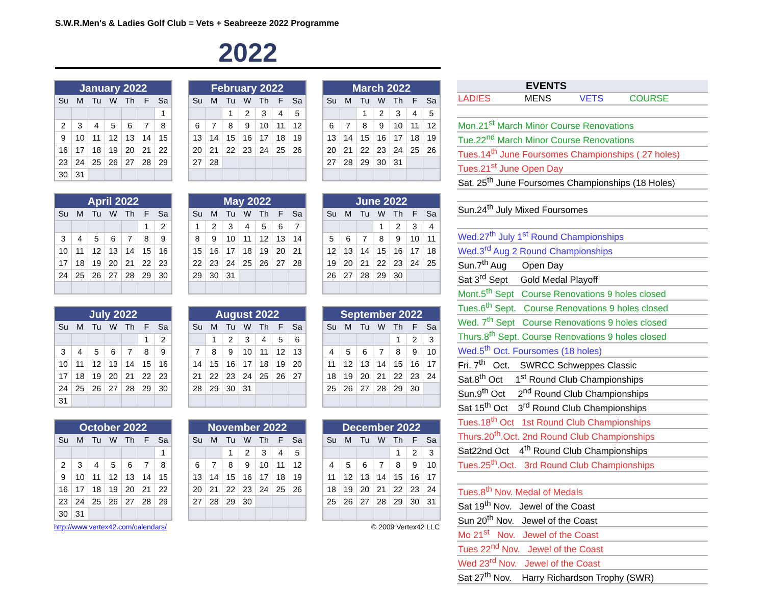S.W.R.Men's & Ladies Golf Club = Vets + Seabreeze 2022 Programme
2022
| January 2022 | | | | | | |
| --- | --- | --- | --- | --- | --- | --- |
| Su | M | Tu | W | Th | F | Sa |
| | | | | | | 1 |
| 2 | 3 | 4 | 5 | 6 | 7 | 8 |
| 9 | 10 | 11 | 12 | 13 | 14 | 15 |
| 16 | 17 | 18 | 19 | 20 | 21 | 22 |
| 23 | 24 | 25 | 26 | 27 | 28 | 29 |
| 30 | 31 | | | | | |
| February 2022 | | | | | | |
| --- | --- | --- | --- | --- | --- | --- |
| Su | M | Tu | W | Th | F | Sa |
| | | 1 | 2 | 3 | 4 | 5 |
| 6 | 7 | 8 | 9 | 10 | 11 | 12 |
| 13 | 14 | 15 | 16 | 17 | 18 | 19 |
| 20 | 21 | 22 | 23 | 24 | 25 | 26 |
| 27 | 28 | | | | | |
| March 2022 | | | | | | |
| --- | --- | --- | --- | --- | --- | --- |
| Su | M | Tu | W | Th | F | Sa |
| | | 1 | 2 | 3 | 4 | 5 |
| 6 | 7 | 8 | 9 | 10 | 11 | 12 |
| 13 | 14 | 15 | 16 | 17 | 18 | 19 |
| 20 | 21 | 22 | 23 | 24 | 25 | 26 |
| 27 | 28 | 29 | 30 | 31 | | |
| April 2022 | | | | | | |
| --- | --- | --- | --- | --- | --- | --- |
| Su | M | Tu | W | Th | F | Sa |
| | | | | | 1 | 2 |
| 3 | 4 | 5 | 6 | 7 | 8 | 9 |
| 10 | 11 | 12 | 13 | 14 | 15 | 16 |
| 17 | 18 | 19 | 20 | 21 | 22 | 23 |
| 24 | 25 | 26 | 27 | 28 | 29 | 30 |
| May 2022 | | | | | | |
| --- | --- | --- | --- | --- | --- | --- |
| Su | M | Tu | W | Th | F | Sa |
| 1 | 2 | 3 | 4 | 5 | 6 | 7 |
| 8 | 9 | 10 | 11 | 12 | 13 | 14 |
| 15 | 16 | 17 | 18 | 19 | 20 | 21 |
| 22 | 23 | 24 | 25 | 26 | 27 | 28 |
| 29 | 30 | 31 | | | | |
| June 2022 | | | | | | |
| --- | --- | --- | --- | --- | --- | --- |
| Su | M | Tu | W | Th | F | Sa |
| | | | 1 | 2 | 3 | 4 |
| 5 | 6 | 7 | 8 | 9 | 10 | 11 |
| 12 | 13 | 14 | 15 | 16 | 17 | 18 |
| 19 | 20 | 21 | 22 | 23 | 24 | 25 |
| 26 | 27 | 28 | 29 | 30 | | |
| July 2022 | | | | | | |
| --- | --- | --- | --- | --- | --- | --- |
| Su | M | Tu | W | Th | F | Sa |
| | | | | | 1 | 2 |
| 3 | 4 | 5 | 6 | 7 | 8 | 9 |
| 10 | 11 | 12 | 13 | 14 | 15 | 16 |
| 17 | 18 | 19 | 20 | 21 | 22 | 23 |
| 24 | 25 | 26 | 27 | 28 | 29 | 30 |
| 31 | | | | | | |
| August 2022 | | | | | | |
| --- | --- | --- | --- | --- | --- | --- |
| Su | M | Tu | W | Th | F | Sa |
| | 1 | 2 | 3 | 4 | 5 | 6 |
| 7 | 8 | 9 | 10 | 11 | 12 | 13 |
| 14 | 15 | 16 | 17 | 18 | 19 | 20 |
| 21 | 22 | 23 | 24 | 25 | 26 | 27 |
| 28 | 29 | 30 | 31 | | | |
| September 2022 | | | | | | |
| --- | --- | --- | --- | --- | --- | --- |
| Su | M | Tu | W | Th | F | Sa |
| | | | | 1 | 2 | 3 |
| 4 | 5 | 6 | 7 | 8 | 9 | 10 |
| 11 | 12 | 13 | 14 | 15 | 16 | 17 |
| 18 | 19 | 20 | 21 | 22 | 23 | 24 |
| 25 | 26 | 27 | 28 | 29 | 30 | |
| October 2022 | | | | | | |
| --- | --- | --- | --- | --- | --- | --- |
| Su | M | Tu | W | Th | F | Sa |
| | | | | | | 1 |
| 2 | 3 | 4 | 5 | 6 | 7 | 8 |
| 9 | 10 | 11 | 12 | 13 | 14 | 15 |
| 16 | 17 | 18 | 19 | 20 | 21 | 22 |
| 23 | 24 | 25 | 26 | 27 | 28 | 29 |
| 30 | 31 | | | | | |
| November 2022 | | | | | | |
| --- | --- | --- | --- | --- | --- | --- |
| Su | M | Tu | W | Th | F | Sa |
| | | 1 | 2 | 3 | 4 | 5 |
| 6 | 7 | 8 | 9 | 10 | 11 | 12 |
| 13 | 14 | 15 | 16 | 17 | 18 | 19 |
| 20 | 21 | 22 | 23 | 24 | 25 | 26 |
| 27 | 28 | 29 | 30 | | | |
| December 2022 | | | | | | |
| --- | --- | --- | --- | --- | --- | --- |
| Su | M | Tu | W | Th | F | Sa |
| | | | | 1 | 2 | 3 |
| 4 | 5 | 6 | 7 | 8 | 9 | 10 |
| 11 | 12 | 13 | 14 | 15 | 16 | 17 |
| 18 | 19 | 20 | 21 | 22 | 23 | 24 |
| 25 | 26 | 27 | 28 | 29 | 30 | 31 |
http://www.vertex42.com/calendars/ © 2009 Vertex42 LLC
| EVENTS | | | |
| LADIES | MENS | VETS | COURSE |
| Mon.21<sup>st</sup> March Minor Course Renovations | | | |
| Tue.22<sup>nd</sup> March Minor Course Renovations | | | |
| Tues.14<sup>th</sup> June Foursomes Championships ( 27 holes) | | | |
| Tues.21<sup>st</sup> June Open Day | | | |
| Sat. 25<sup>th</sup> June Foursomes Championships (18 Holes) | | | |
| Sun.24<sup>th</sup> July Mixed Foursomes | | | |
| Wed.27<sup>th</sup> July 1<sup>st</sup> Round Championships | | | |
| Wed.3<sup>rd</sup> Aug 2 Round Championships | | | |
| Sun.7<sup>th</sup> Aug Open Day | | | |
| Sat 3<sup>rd</sup> Sept Gold Medal Playoff | | | |
| Mont.5<sup>th</sup> Sept Course Renovations 9 holes closed | | | |
| Tues.6<sup>th</sup> Sept. Course Renovations 9 holes closed | | | |
| Wed. 7<sup>th</sup> Sept Course Renovations 9 holes closed | | | |
| Thurs.8<sup>th</sup> Sept. Course Renovations 9 holes closed | | | |
| Wed.5<sup>th</sup> Oct. Foursomes (18 holes) | | | |
| Fri. 7<sup>th</sup> Oct. SWRCC Schweppes Classic | | | |
| Sat.8<sup>th</sup> Oct 1<sup>st</sup> Round Club Championships | | | |
| Sun.9<sup>th</sup> Oct 2<sup>nd</sup> Round Club Championships | | | |
| Sat 15<sup>th</sup> Oct 3<sup>rd</sup> Round Club Championships | | | |
| Tues.18<sup>th</sup> Oct 1st Round Club Championships | | | |
| Thurs.20<sup>th</sup>.Oct. 2nd Round Club Championships | | | |
| Sat22nd Oct 4<sup>th</sup> Round Club Championships | | | |
| Tues.25<sup>th</sup>.Oct. 3rd Round Club Championships | | | |
| Tues.8<sup>th</sup> Nov. Medal of Medals | | | |
| Sat 19<sup>th</sup> Nov. Jewel of the Coast | | | |
| Sun 20<sup>th</sup> Nov. Jewel of the Coast | | | |
| Mo 21<sup>st</sup> Nov. Jewel of the Coast | | | |
| Tues 22<sup>nd</sup> Nov. Jewel of the Coast | | | |
| Wed 23<sup>rd</sup> Nov. Jewel of the Coast | | | |
| Sat 27<sup>th</sup> Nov. Harry Richardson Trophy (SWR) | | | |